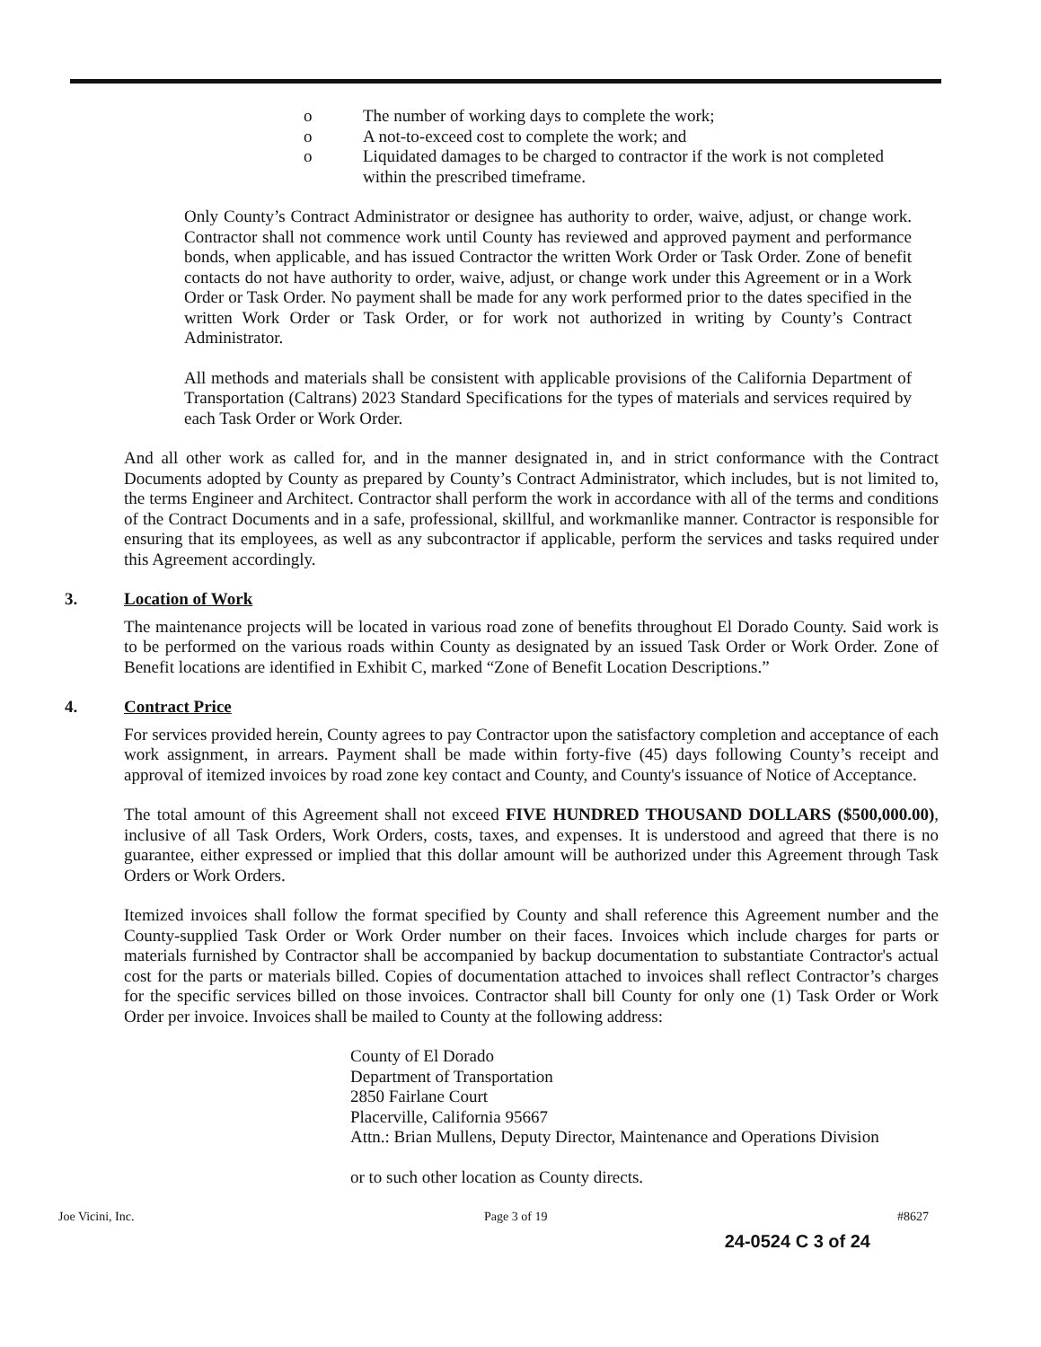o The number of working days to complete the work;
o A not-to-exceed cost to complete the work; and
o Liquidated damages to be charged to contractor if the work is not completed within the prescribed timeframe.
Only County’s Contract Administrator or designee has authority to order, waive, adjust, or change work. Contractor shall not commence work until County has reviewed and approved payment and performance bonds, when applicable, and has issued Contractor the written Work Order or Task Order. Zone of benefit contacts do not have authority to order, waive, adjust, or change work under this Agreement or in a Work Order or Task Order. No payment shall be made for any work performed prior to the dates specified in the written Work Order or Task Order, or for work not authorized in writing by County’s Contract Administrator.
All methods and materials shall be consistent with applicable provisions of the California Department of Transportation (Caltrans) 2023 Standard Specifications for the types of materials and services required by each Task Order or Work Order.
And all other work as called for, and in the manner designated in, and in strict conformance with the Contract Documents adopted by County as prepared by County’s Contract Administrator, which includes, but is not limited to, the terms Engineer and Architect. Contractor shall perform the work in accordance with all of the terms and conditions of the Contract Documents and in a safe, professional, skillful, and workmanlike manner. Contractor is responsible for ensuring that its employees, as well as any subcontractor if applicable, perform the services and tasks required under this Agreement accordingly.
3. Location of Work
The maintenance projects will be located in various road zone of benefits throughout El Dorado County. Said work is to be performed on the various roads within County as designated by an issued Task Order or Work Order. Zone of Benefit locations are identified in Exhibit C, marked “Zone of Benefit Location Descriptions.”
4. Contract Price
For services provided herein, County agrees to pay Contractor upon the satisfactory completion and acceptance of each work assignment, in arrears. Payment shall be made within forty-five (45) days following County’s receipt and approval of itemized invoices by road zone key contact and County, and County's issuance of Notice of Acceptance.
The total amount of this Agreement shall not exceed FIVE HUNDRED THOUSAND DOLLARS ($500,000.00), inclusive of all Task Orders, Work Orders, costs, taxes, and expenses. It is understood and agreed that there is no guarantee, either expressed or implied that this dollar amount will be authorized under this Agreement through Task Orders or Work Orders.
Itemized invoices shall follow the format specified by County and shall reference this Agreement number and the County-supplied Task Order or Work Order number on their faces. Invoices which include charges for parts or materials furnished by Contractor shall be accompanied by backup documentation to substantiate Contractor's actual cost for the parts or materials billed. Copies of documentation attached to invoices shall reflect Contractor’s charges for the specific services billed on those invoices. Contractor shall bill County for only one (1) Task Order or Work Order per invoice. Invoices shall be mailed to County at the following address:
County of El Dorado
Department of Transportation
2850 Fairlane Court
Placerville, California 95667
Attn.: Brian Mullens, Deputy Director, Maintenance and Operations Division
or to such other location as County directs.
Joe Vicini, Inc. Page 3 of 19 #8627
24-0524 C 3 of 24